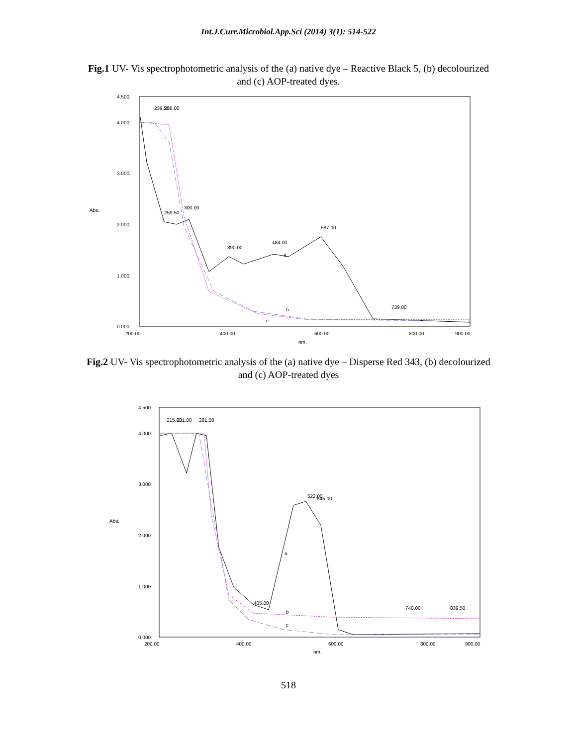Int.J.Curr.Microbiol.App.Sci (2014) 3(1): 514-522
Fig.1 UV- Vis spectrophotometric analysis of the (a) native dye – Reactive Black 5, (b) decolourized and (c) AOP-treated dyes.
4.500
4.000
3.000
2.000
1.000
0.000
Abs.
200.00
400.00
600.00
800.00
900.00
nm.
a
b
c
259.50
300.00
390.00
484.00
587.00
739.00
239.50
258.00
Fig.2 UV- Vis spectrophotometric analysis of the (a) native dye – Disperse Red 343, (b) decolourized and (c) AOP-treated dyes
4.500
4.000
3.000
2.000
1.000
0.000
Abs.
200.00
400.00
600.00
800.00
900.00
nm.
a
b
c
215.00
231.00
281.50
522.00
545.00
405.00
740.00
839.50
518